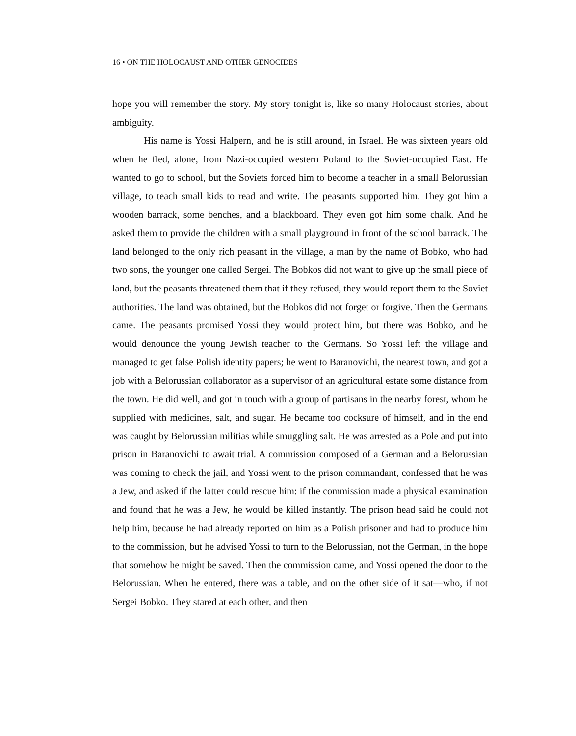16 • ON THE HOLOCAUST AND OTHER GENOCIDES
hope you will remember the story. My story tonight is, like so many Holocaust stories, about ambiguity.
His name is Yossi Halpern, and he is still around, in Israel. He was sixteen years old when he fled, alone, from Nazi-occupied western Poland to the Soviet-occupied East. He wanted to go to school, but the Soviets forced him to become a teacher in a small Belorussian village, to teach small kids to read and write. The peasants supported him. They got him a wooden barrack, some benches, and a blackboard. They even got him some chalk. And he asked them to provide the children with a small playground in front of the school barrack. The land belonged to the only rich peasant in the village, a man by the name of Bobko, who had two sons, the younger one called Sergei. The Bobkos did not want to give up the small piece of land, but the peasants threatened them that if they refused, they would report them to the Soviet authorities. The land was obtained, but the Bobkos did not forget or forgive. Then the Germans came. The peasants promised Yossi they would protect him, but there was Bobko, and he would denounce the young Jewish teacher to the Germans. So Yossi left the village and managed to get false Polish identity papers; he went to Baranovichi, the nearest town, and got a job with a Belorussian collaborator as a supervisor of an agricultural estate some distance from the town. He did well, and got in touch with a group of partisans in the nearby forest, whom he supplied with medicines, salt, and sugar. He became too cocksure of himself, and in the end was caught by Belorussian militias while smuggling salt. He was arrested as a Pole and put into prison in Baranovichi to await trial. A commission composed of a German and a Belorussian was coming to check the jail, and Yossi went to the prison commandant, confessed that he was a Jew, and asked if the latter could rescue him: if the commission made a physical examination and found that he was a Jew, he would be killed instantly. The prison head said he could not help him, because he had already reported on him as a Polish prisoner and had to produce him to the commission, but he advised Yossi to turn to the Belorussian, not the German, in the hope that somehow he might be saved. Then the commission came, and Yossi opened the door to the Belorussian. When he entered, there was a table, and on the other side of it sat—who, if not Sergei Bobko. They stared at each other, and then